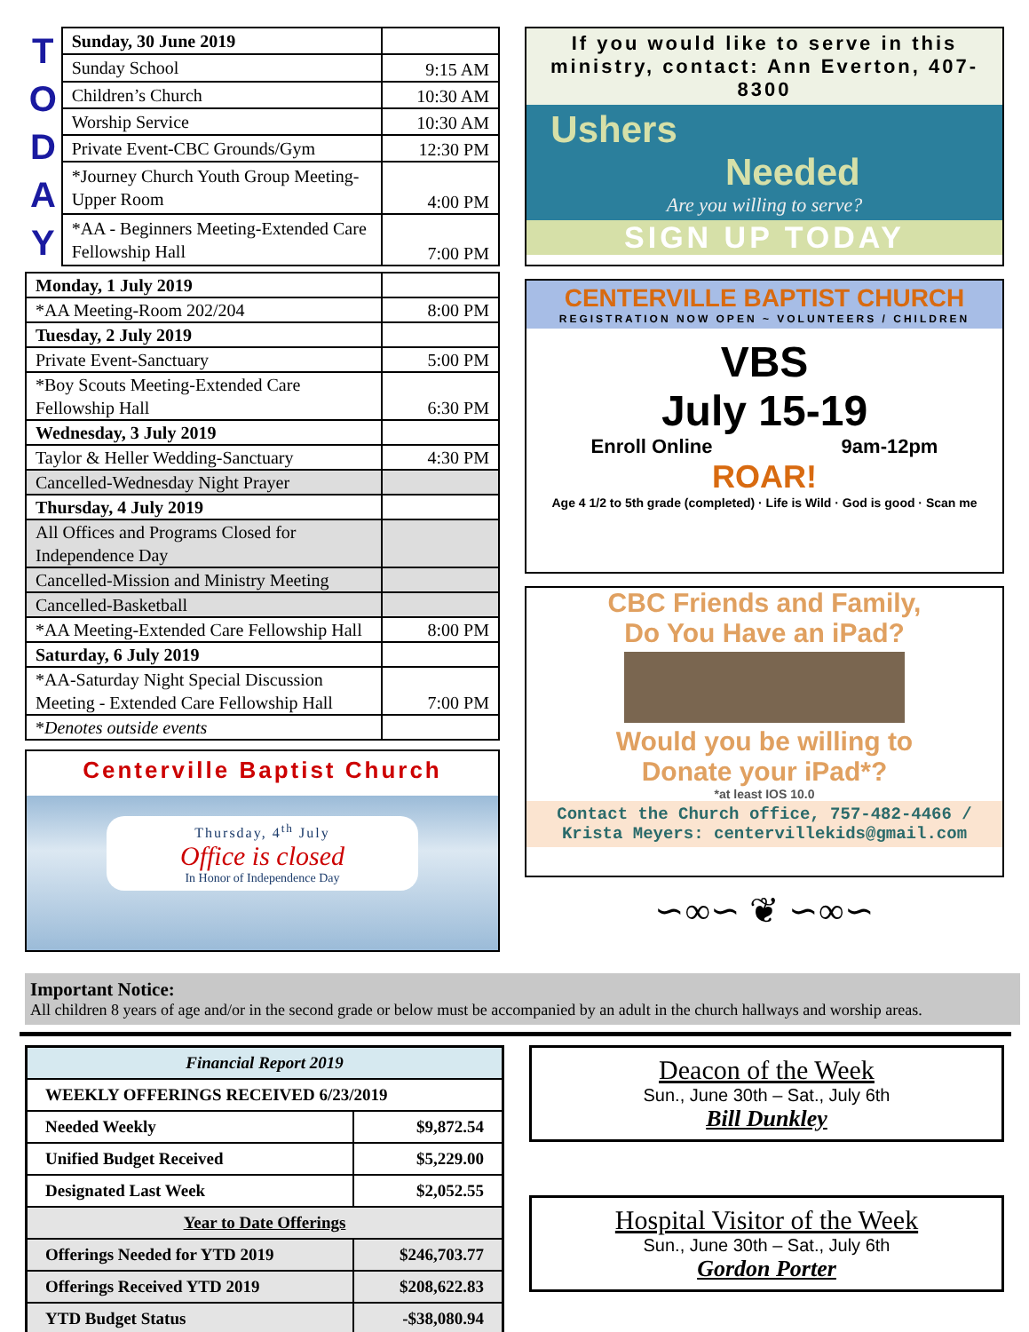T
O
D
A
Y
| Sunday, 30 June 2019 | |
| Sunday School | 9:15 AM |
| Children’s Church | 10:30 AM |
| Worship Service | 10:30 AM |
| Private Event-CBC Grounds/Gym | 12:30 PM |
| *Journey Church Youth Group Meeting-Upper Room | 4:00 PM |
| *AA - Beginners Meeting-Extended Care Fellowship Hall | 7:00 PM |
| Monday, 1 July 2019 | |
| *AA Meeting-Room 202/204 | 8:00 PM |
| Tuesday, 2 July 2019 | |
| Private Event-Sanctuary | 5:00 PM |
| *Boy Scouts Meeting-Extended Care Fellowship Hall | 6:30 PM |
| Wednesday, 3 July 2019 | |
| Taylor & Heller Wedding-Sanctuary | 4:30 PM |
| Cancelled-Wednesday Night Prayer | |
| Thursday, 4 July 2019 | |
| All Offices and Programs Closed for Independence Day | |
| Cancelled-Mission and Ministry Meeting | |
| Cancelled-Basketball | |
| *AA Meeting-Extended Care Fellowship Hall | 8:00 PM |
| Saturday, 6 July 2019 | |
| *AA-Saturday Night Special Discussion Meeting - Extended Care Fellowship Hall | 7:00 PM |
| * Denotes outside events | |
Centerville Baptist Church
Thursday, 4<sup>th</sup> July
Office is closed
In Honor of Independence Day
If you would like to serve in this ministry, contact: Ann Everton, 407-8300
Ushers
Needed
Are you willing to serve?
SIGN UP TODAY
CENTERVILLE BAPTIST CHURCH
REGISTRATION NOW OPEN ~ VOLUNTEERS / CHILDREN
VBS
July 15-19
Enroll Online 9am-12pm
ROAR!
Age 4 1/2 to 5th grade (completed) · Life is Wild · God is good · Scan me
CBC Friends and Family,
Do You Have an iPad?
Would you be willing to
Donate your iPad*?
*at least IOS 10.0
Contact the Church office, 757-482-4466 / Krista Meyers: centervillekids@gmail.com
∽∞∽ ❦ ∽∞∽
Important Notice:
All children 8 years of age and/or in the second grade or below must be accompanied by an adult in the church hallways and worship areas.
| Financial Report 2019 | |
| WEEKLY OFFERINGS RECEIVED 6/23/2019 | |
| Needed Weekly | $9,872.54 |
| Unified Budget Received | $5,229.00 |
| Designated Last Week | $2,052.55 |
| Year to Date Offerings | |
| Offerings Needed for YTD 2019 | $246,703.77 |
| Offerings Received YTD 2019 | $208,622.83 |
| YTD Budget Status | -$38,080.94 |
Deacon of the Week
Sun., June 30th – Sat., July 6th
Bill Dunkley
Hospital Visitor of the Week
Sun., June 30th – Sat., July 6th
Gordon Porter